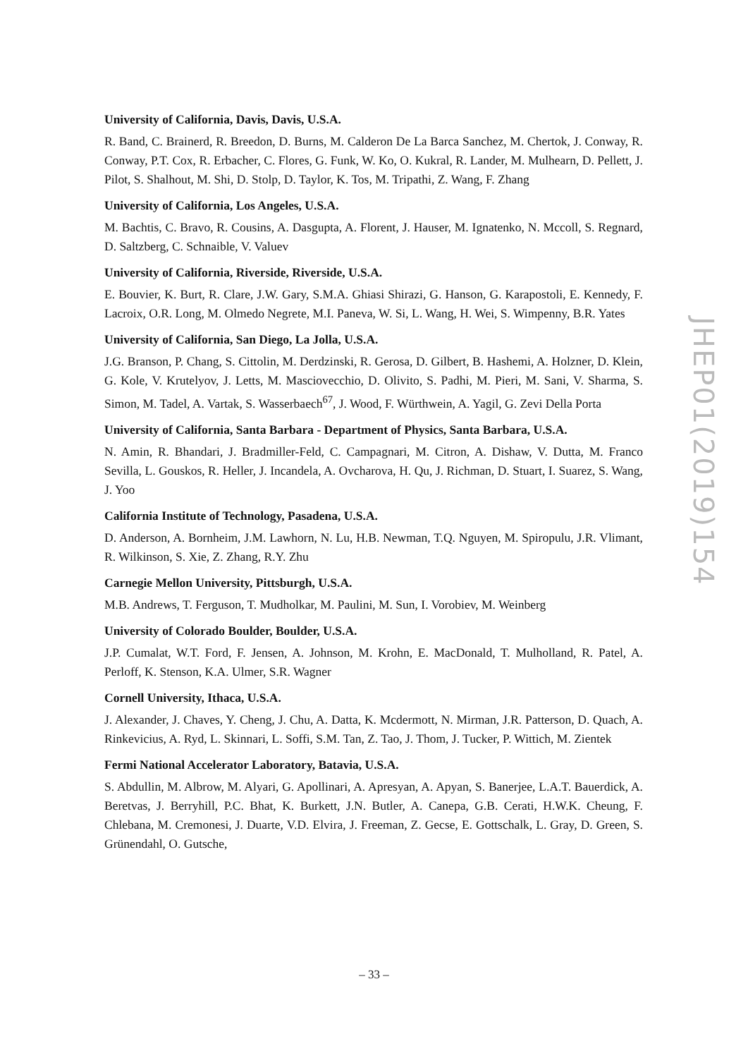University of California, Davis, Davis, U.S.A.
R. Band, C. Brainerd, R. Breedon, D. Burns, M. Calderon De La Barca Sanchez, M. Chertok, J. Conway, R. Conway, P.T. Cox, R. Erbacher, C. Flores, G. Funk, W. Ko, O. Kukral, R. Lander, M. Mulhearn, D. Pellett, J. Pilot, S. Shalhout, M. Shi, D. Stolp, D. Taylor, K. Tos, M. Tripathi, Z. Wang, F. Zhang
University of California, Los Angeles, U.S.A.
M. Bachtis, C. Bravo, R. Cousins, A. Dasgupta, A. Florent, J. Hauser, M. Ignatenko, N. Mccoll, S. Regnard, D. Saltzberg, C. Schnaible, V. Valuev
University of California, Riverside, Riverside, U.S.A.
E. Bouvier, K. Burt, R. Clare, J.W. Gary, S.M.A. Ghiasi Shirazi, G. Hanson, G. Karapostoli, E. Kennedy, F. Lacroix, O.R. Long, M. Olmedo Negrete, M.I. Paneva, W. Si, L. Wang, H. Wei, S. Wimpenny, B.R. Yates
University of California, San Diego, La Jolla, U.S.A.
J.G. Branson, P. Chang, S. Cittolin, M. Derdzinski, R. Gerosa, D. Gilbert, B. Hashemi, A. Holzner, D. Klein, G. Kole, V. Krutelyov, J. Letts, M. Masciovecchio, D. Olivito, S. Padhi, M. Pieri, M. Sani, V. Sharma, S. Simon, M. Tadel, A. Vartak, S. Wasserbaech<sup>67</sup>, J. Wood, F. Würthwein, A. Yagil, G. Zevi Della Porta
University of California, Santa Barbara - Department of Physics, Santa Barbara, U.S.A.
N. Amin, R. Bhandari, J. Bradmiller-Feld, C. Campagnari, M. Citron, A. Dishaw, V. Dutta, M. Franco Sevilla, L. Gouskos, R. Heller, J. Incandela, A. Ovcharova, H. Qu, J. Richman, D. Stuart, I. Suarez, S. Wang, J. Yoo
California Institute of Technology, Pasadena, U.S.A.
D. Anderson, A. Bornheim, J.M. Lawhorn, N. Lu, H.B. Newman, T.Q. Nguyen, M. Spiropulu, J.R. Vlimant, R. Wilkinson, S. Xie, Z. Zhang, R.Y. Zhu
Carnegie Mellon University, Pittsburgh, U.S.A.
M.B. Andrews, T. Ferguson, T. Mudholkar, M. Paulini, M. Sun, I. Vorobiev, M. Weinberg
University of Colorado Boulder, Boulder, U.S.A.
J.P. Cumalat, W.T. Ford, F. Jensen, A. Johnson, M. Krohn, E. MacDonald, T. Mulholland, R. Patel, A. Perloff, K. Stenson, K.A. Ulmer, S.R. Wagner
Cornell University, Ithaca, U.S.A.
J. Alexander, J. Chaves, Y. Cheng, J. Chu, A. Datta, K. Mcdermott, N. Mirman, J.R. Patterson, D. Quach, A. Rinkevicius, A. Ryd, L. Skinnari, L. Soffi, S.M. Tan, Z. Tao, J. Thom, J. Tucker, P. Wittich, M. Zientek
Fermi National Accelerator Laboratory, Batavia, U.S.A.
S. Abdullin, M. Albrow, M. Alyari, G. Apollinari, A. Apresyan, A. Apyan, S. Banerjee, L.A.T. Bauerdick, A. Beretvas, J. Berryhill, P.C. Bhat, K. Burkett, J.N. Butler, A. Canepa, G.B. Cerati, H.W.K. Cheung, F. Chlebana, M. Cremonesi, J. Duarte, V.D. Elvira, J. Freeman, Z. Gecse, E. Gottschalk, L. Gray, D. Green, S. Grünendahl, O. Gutsche,
JHEP01(2019)154
– 33 –